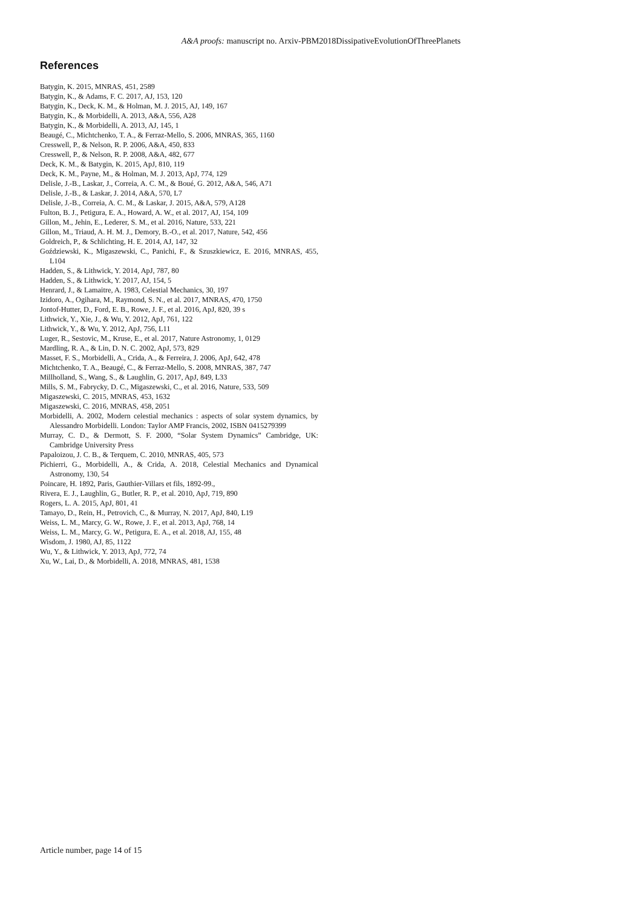A&A proofs: manuscript no. Arxiv-PBM2018DissipativeEvolutionOfThreePlanets
References
Batygin, K. 2015, MNRAS, 451, 2589
Batygin, K., & Adams, F. C. 2017, AJ, 153, 120
Batygin, K., Deck, K. M., & Holman, M. J. 2015, AJ, 149, 167
Batygin, K., & Morbidelli, A. 2013, A&A, 556, A28
Batygin, K., & Morbidelli, A. 2013, AJ, 145, 1
Beaugé, C., Michtchenko, T. A., & Ferraz-Mello, S. 2006, MNRAS, 365, 1160
Cresswell, P., & Nelson, R. P. 2006, A&A, 450, 833
Cresswell, P., & Nelson, R. P. 2008, A&A, 482, 677
Deck, K. M., & Batygin, K. 2015, ApJ, 810, 119
Deck, K. M., Payne, M., & Holman, M. J. 2013, ApJ, 774, 129
Delisle, J.-B., Laskar, J., Correia, A. C. M., & Boué, G. 2012, A&A, 546, A71
Delisle, J.-B., & Laskar, J. 2014, A&A, 570, L7
Delisle, J.-B., Correia, A. C. M., & Laskar, J. 2015, A&A, 579, A128
Fulton, B. J., Petigura, E. A., Howard, A. W., et al. 2017, AJ, 154, 109
Gillon, M., Jehin, E., Lederer, S. M., et al. 2016, Nature, 533, 221
Gillon, M., Triaud, A. H. M. J., Demory, B.-O., et al. 2017, Nature, 542, 456
Goldreich, P., & Schlichting, H. E. 2014, AJ, 147, 32
Goździewski, K., Migaszewski, C., Panichi, F., & Szuszkiewicz, E. 2016, MNRAS, 455, L104
Hadden, S., & Lithwick, Y. 2014, ApJ, 787, 80
Hadden, S., & Lithwick, Y. 2017, AJ, 154, 5
Henrard, J., & Lamaitre, A. 1983, Celestial Mechanics, 30, 197
Izidoro, A., Ogihara, M., Raymond, S. N., et al. 2017, MNRAS, 470, 1750
Jontof-Hutter, D., Ford, E. B., Rowe, J. F., et al. 2016, ApJ, 820, 39 s
Lithwick, Y., Xie, J., & Wu, Y. 2012, ApJ, 761, 122
Lithwick, Y., & Wu, Y. 2012, ApJ, 756, L11
Luger, R., Sestovic, M., Kruse, E., et al. 2017, Nature Astronomy, 1, 0129
Mardling, R. A., & Lin, D. N. C. 2002, ApJ, 573, 829
Masset, F. S., Morbidelli, A., Crida, A., & Ferreira, J. 2006, ApJ, 642, 478
Michtchenko, T. A., Beaugé, C., & Ferraz-Mello, S. 2008, MNRAS, 387, 747
Millholland, S., Wang, S., & Laughlin, G. 2017, ApJ, 849, L33
Mills, S. M., Fabrycky, D. C., Migaszewski, C., et al. 2016, Nature, 533, 509
Migaszewski, C. 2015, MNRAS, 453, 1632
Migaszewski, C. 2016, MNRAS, 458, 2051
Morbidelli, A. 2002, Modern celestial mechanics : aspects of solar system dynamics, by Alessandro Morbidelli. London: Taylor AMP Francis, 2002, ISBN 0415279399
Murray, C. D., & Dermott, S. F. 2000, “Solar System Dynamics” Cambridge, UK: Cambridge University Press
Papaloizou, J. C. B., & Terquem, C. 2010, MNRAS, 405, 573
Pichierri, G., Morbidelli, A., & Crida, A. 2018, Celestial Mechanics and Dynamical Astronomy, 130, 54
Poincare, H. 1892, Paris, Gauthier-Villars et fils, 1892-99.,
Rivera, E. J., Laughlin, G., Butler, R. P., et al. 2010, ApJ, 719, 890
Rogers, L. A. 2015, ApJ, 801, 41
Tamayo, D., Rein, H., Petrovich, C., & Murray, N. 2017, ApJ, 840, L19
Weiss, L. M., Marcy, G. W., Rowe, J. F., et al. 2013, ApJ, 768, 14
Weiss, L. M., Marcy, G. W., Petigura, E. A., et al. 2018, AJ, 155, 48
Wisdom, J. 1980, AJ, 85, 1122
Wu, Y., & Lithwick, Y. 2013, ApJ, 772, 74
Xu, W., Lai, D., & Morbidelli, A. 2018, MNRAS, 481, 1538
Article number, page 14 of 15